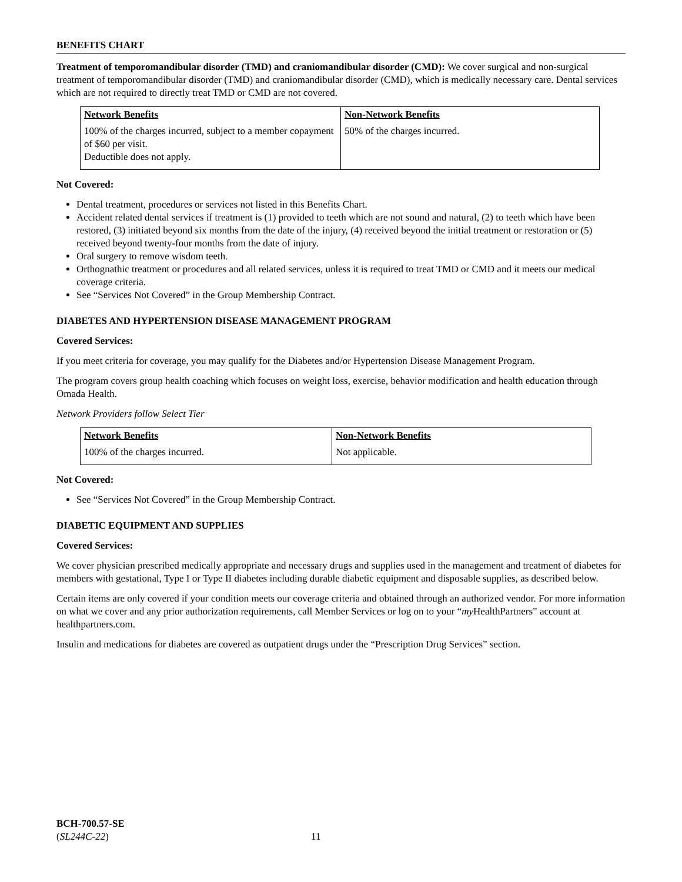BENEFITS CHART
Treatment of temporomandibular disorder (TMD) and craniomandibular disorder (CMD): We cover surgical and non-surgical treatment of temporomandibular disorder (TMD) and craniomandibular disorder (CMD), which is medically necessary care. Dental services which are not required to directly treat TMD or CMD are not covered.
| Network Benefits | Non-Network Benefits |
| --- | --- |
| 100% of the charges incurred, subject to a member copayment of $60 per visit. Deductible does not apply. | 50% of the charges incurred. |
Not Covered:
Dental treatment, procedures or services not listed in this Benefits Chart.
Accident related dental services if treatment is (1) provided to teeth which are not sound and natural, (2) to teeth which have been restored, (3) initiated beyond six months from the date of the injury, (4) received beyond the initial treatment or restoration or (5) received beyond twenty-four months from the date of injury.
Oral surgery to remove wisdom teeth.
Orthognathic treatment or procedures and all related services, unless it is required to treat TMD or CMD and it meets our medical coverage criteria.
See “Services Not Covered” in the Group Membership Contract.
DIABETES AND HYPERTENSION DISEASE MANAGEMENT PROGRAM
Covered Services:
If you meet criteria for coverage, you may qualify for the Diabetes and/or Hypertension Disease Management Program.
The program covers group health coaching which focuses on weight loss, exercise, behavior modification and health education through Omada Health.
Network Providers follow Select Tier
| Network Benefits | Non-Network Benefits |
| --- | --- |
| 100% of the charges incurred. | Not applicable. |
Not Covered:
See “Services Not Covered” in the Group Membership Contract.
DIABETIC EQUIPMENT AND SUPPLIES
Covered Services:
We cover physician prescribed medically appropriate and necessary drugs and supplies used in the management and treatment of diabetes for members with gestational, Type I or Type II diabetes including durable diabetic equipment and disposable supplies, as described below.
Certain items are only covered if your condition meets our coverage criteria and obtained through an authorized vendor. For more information on what we cover and any prior authorization requirements, call Member Services or log on to your “my HealthPartners” account at healthpartners.com.
Insulin and medications for diabetes are covered as outpatient drugs under the “Prescription Drug Services” section.
BCH-700.57-SE
(SL244C-22) 11